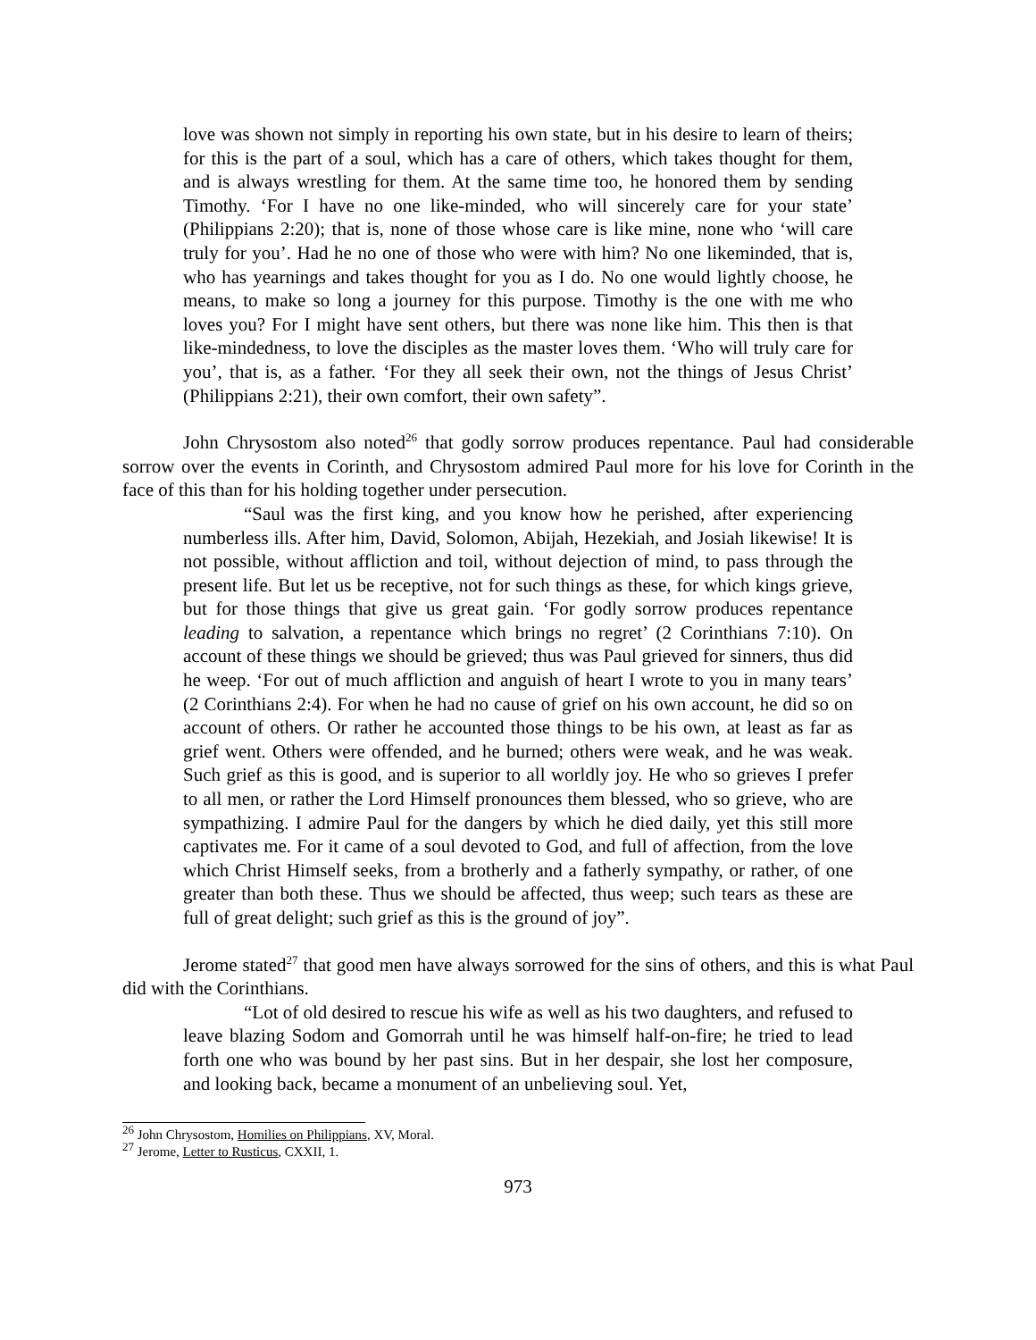love was shown not simply in reporting his own state, but in his desire to learn of theirs; for this is the part of a soul, which has a care of others, which takes thought for them, and is always wrestling for them. At the same time too, he honored them by sending Timothy. ‘For I have no one like-minded, who will sincerely care for your state’ (Philippians 2:20); that is, none of those whose care is like mine, none who ‘will care truly for you’. Had he no one of those who were with him? No one likeminded, that is, who has yearnings and takes thought for you as I do. No one would lightly choose, he means, to make so long a journey for this purpose. Timothy is the one with me who loves you? For I might have sent others, but there was none like him. This then is that like-mindedness, to love the disciples as the master loves them. ‘Who will truly care for you’, that is, as a father. ‘For they all seek their own, not the things of Jesus Christ’ (Philippians 2:21), their own comfort, their own safety”.
John Chrysostom also noted<sup>26</sup> that godly sorrow produces repentance. Paul had considerable sorrow over the events in Corinth, and Chrysostom admired Paul more for his love for Corinth in the face of this than for his holding together under persecution.
“Saul was the first king, and you know how he perished, after experiencing numberless ills. After him, David, Solomon, Abijah, Hezekiah, and Josiah likewise! It is not possible, without affliction and toil, without dejection of mind, to pass through the present life. But let us be receptive, not for such things as these, for which kings grieve, but for those things that give us great gain. ‘For godly sorrow produces repentance leading to salvation, a repentance which brings no regret’ (2 Corinthians 7:10). On account of these things we should be grieved; thus was Paul grieved for sinners, thus did he weep. ‘For out of much affliction and anguish of heart I wrote to you in many tears’ (2 Corinthians 2:4). For when he had no cause of grief on his own account, he did so on account of others. Or rather he accounted those things to be his own, at least as far as grief went. Others were offended, and he burned; others were weak, and he was weak. Such grief as this is good, and is superior to all worldly joy. He who so grieves I prefer to all men, or rather the Lord Himself pronounces them blessed, who so grieve, who are sympathizing. I admire Paul for the dangers by which he died daily, yet this still more captivates me. For it came of a soul devoted to God, and full of affection, from the love which Christ Himself seeks, from a brotherly and a fatherly sympathy, or rather, of one greater than both these. Thus we should be affected, thus weep; such tears as these are full of great delight; such grief as this is the ground of joy”.
Jerome stated<sup>27</sup> that good men have always sorrowed for the sins of others, and this is what Paul did with the Corinthians.
“Lot of old desired to rescue his wife as well as his two daughters, and refused to leave blazing Sodom and Gomorrah until he was himself half-on-fire; he tried to lead forth one who was bound by her past sins. But in her despair, she lost her composure, and looking back, became a monument of an unbelieving soul. Yet,
<sup>26</sup> John Chrysostom, Homilies on Philippians, XV, Moral.
<sup>27</sup> Jerome, Letter to Rusticus, CXXII, 1.
973